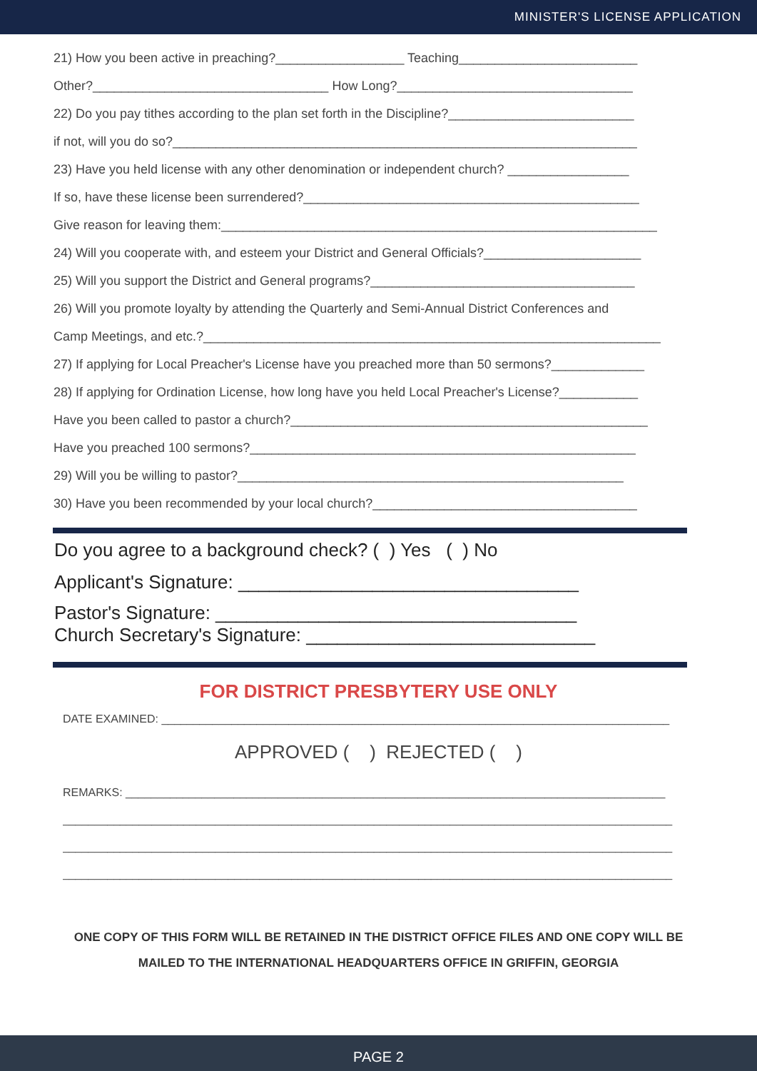MINISTER'S LICENSE APPLICATION
21) How you been active in preaching?__________________ Teaching_________________________
Other?_________________________________ How Long?_________________________________
22) Do you pay tithes according to the plan set forth in the Discipline?__________________________
if not, will you do so?_________________________________________________________________
23) Have you held license with any other denomination or independent church? _________________
If so, have these license been surrendered?_______________________________________________
Give reason for leaving them:_____________________________________________________________
24) Will you cooperate with, and esteem your District and General Officials?______________________
25) Will you support the District and General programs?_____________________________________
26) Will you promote loyalty by attending the Quarterly and Semi-Annual District Conferences and
Camp Meetings, and etc.?________________________________________________________________
27) If applying for Local Preacher's License have you preached more than 50 sermons?_____________
28) If applying for Ordination License, how long have you held Local Preacher's License?___________
Have you been called to pastor a church?__________________________________________________
Have you preached 100 sermons?______________________________________________________
29) Will you be willing to pastor?______________________________________________________
30) Have you been recommended by your local church?_____________________________________
Do you agree to a background check? ( ) Yes ( ) No
Applicant's Signature: _________________________________
Pastor's Signature: ___________________________________
Church Secretary's Signature: ____________________________
FOR DISTRICT PRESBYTERY USE ONLY
DATE EXAMINED: ________________________________________________________________________________
APPROVED ( ) REJECTED ( )
REMARKS: _____________________________________________________________________________________
________________________________________________________________________________________________
________________________________________________________________________________________________
________________________________________________________________________________________________
ONE COPY OF THIS FORM WILL BE RETAINED IN THE DISTRICT OFFICE FILES AND ONE COPY WILL BE
MAILED TO THE INTERNATIONAL HEADQUARTERS OFFICE IN GRIFFIN, GEORGIA
PAGE 2